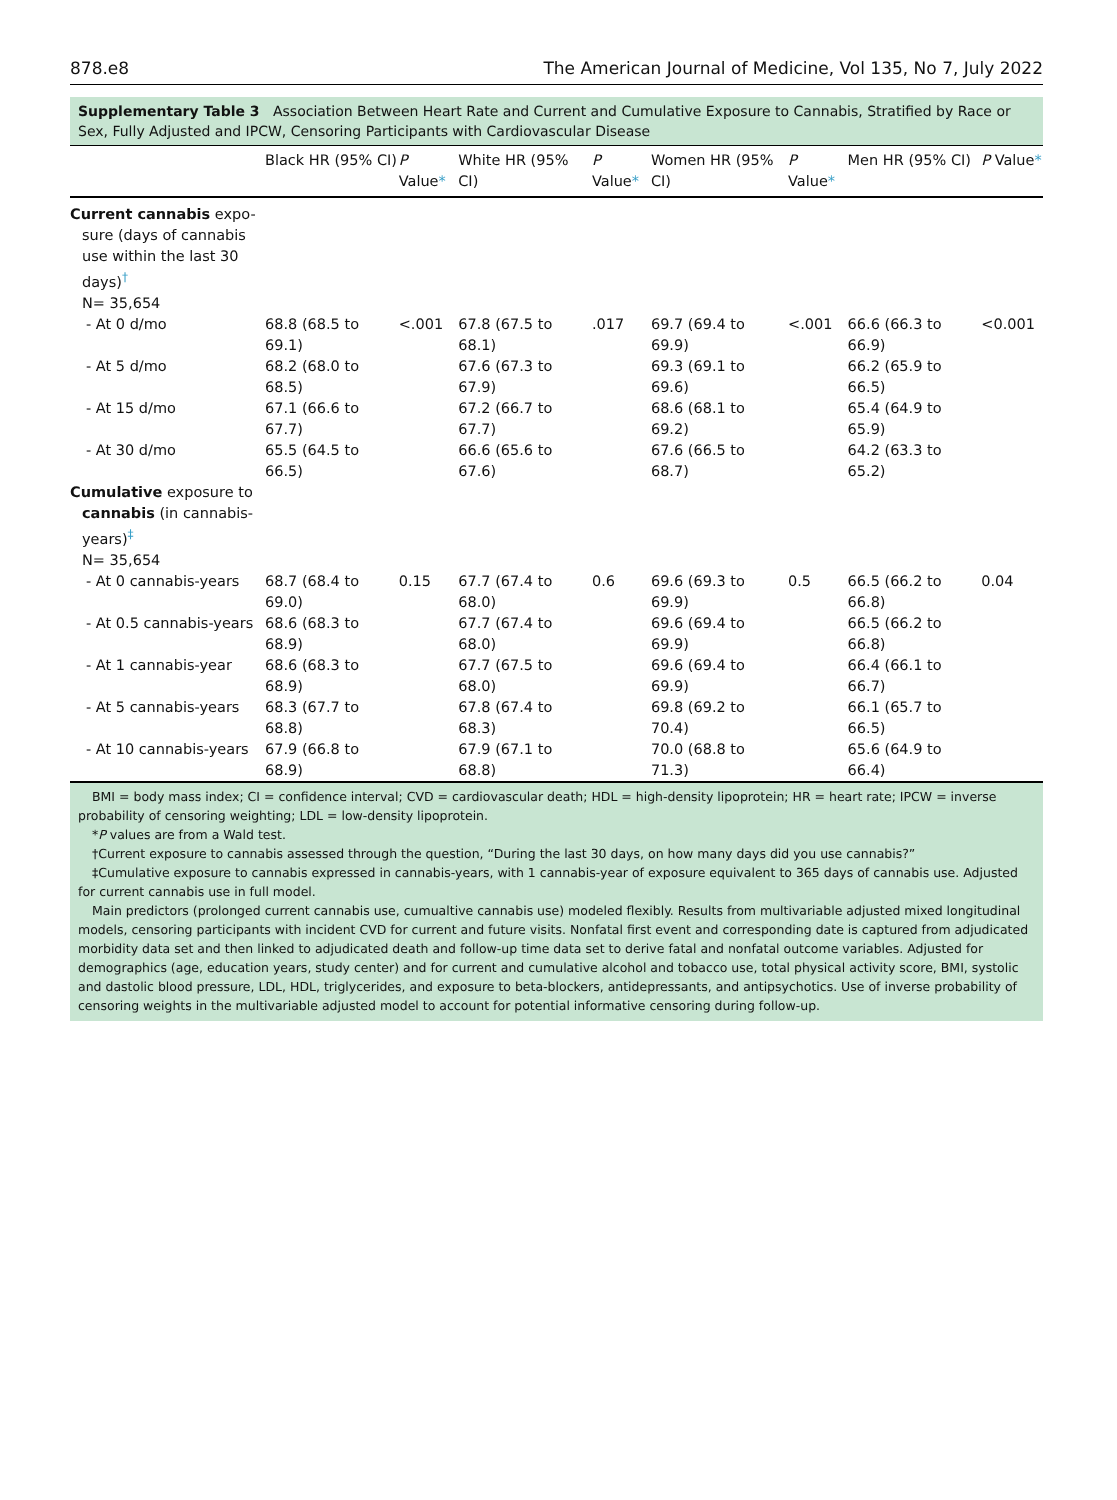878.e8 The American Journal of Medicine, Vol 135, No 7, July 2022
Supplementary Table 3 Association Between Heart Rate and Current and Cumulative Exposure to Cannabis, Stratified by Race or Sex, Fully Adjusted and IPCW, Censoring Participants with Cardiovascular Disease
| | Black HR (95% CI) | P Value * | White HR (95% CI) | P Value * | Women HR (95% CI) | P Value * | Men HR (95% CI) | P Value * |
| --- | --- | --- | --- | --- | --- | --- | --- | --- |
| Current cannabis expo- sure (days of cannabis use within the last 30 days)<sup>†</sup> N= 35,654 | | | | | | | | |
| - At 0 d/mo | 68.8 (68.5 to 69.1) | <.001 | 67.8 (67.5 to 68.1) | .017 | 69.7 (69.4 to 69.9) | <.001 | 66.6 (66.3 to 66.9) | <0.001 |
| - At 5 d/mo | 68.2 (68.0 to 68.5) | | 67.6 (67.3 to 67.9) | | 69.3 (69.1 to 69.6) | | 66.2 (65.9 to 66.5) | |
| - At 15 d/mo | 67.1 (66.6 to 67.7) | | 67.2 (66.7 to 67.7) | | 68.6 (68.1 to 69.2) | | 65.4 (64.9 to 65.9) | |
| - At 30 d/mo | 65.5 (64.5 to 66.5) | | 66.6 (65.6 to 67.6) | | 67.6 (66.5 to 68.7) | | 64.2 (63.3 to 65.2) | |
| Cumulative exposure to cannabis (in cannabis-years)<sup>‡</sup> N= 35,654 | | | | | | | | |
| - At 0 cannabis-years | 68.7 (68.4 to 69.0) | 0.15 | 67.7 (67.4 to 68.0) | 0.6 | 69.6 (69.3 to 69.9) | 0.5 | 66.5 (66.2 to 66.8) | 0.04 |
| - At 0.5 cannabis-years | 68.6 (68.3 to 68.9) | | 67.7 (67.4 to 68.0) | | 69.6 (69.4 to 69.9) | | 66.5 (66.2 to 66.8) | |
| - At 1 cannabis-year | 68.6 (68.3 to 68.9) | | 67.7 (67.5 to 68.0) | | 69.6 (69.4 to 69.9) | | 66.4 (66.1 to 66.7) | |
| - At 5 cannabis-years | 68.3 (67.7 to 68.8) | | 67.8 (67.4 to 68.3) | | 69.8 (69.2 to 70.4) | | 66.1 (65.7 to 66.5) | |
| - At 10 cannabis-years | 67.9 (66.8 to 68.9) | | 67.9 (67.1 to 68.8) | | 70.0 (68.8 to 71.3) | | 65.6 (64.9 to 66.4) | |
BMI = body mass index; CI = confidence interval; CVD = cardiovascular death; HDL = high-density lipoprotein; HR = heart rate; IPCW = inverse probability of censoring weighting; LDL = low-density lipoprotein.
*P values are from a Wald test.
†Current exposure to cannabis assessed through the question, “During the last 30 days, on how many days did you use cannabis?”
‡Cumulative exposure to cannabis expressed in cannabis-years, with 1 cannabis-year of exposure equivalent to 365 days of cannabis use. Adjusted for current cannabis use in full model.
Main predictors (prolonged current cannabis use, cumualtive cannabis use) modeled flexibly. Results from multivariable adjusted mixed longitudinal models, censoring participants with incident CVD for current and future visits. Nonfatal first event and corresponding date is captured from adjudicated morbidity data set and then linked to adjudicated death and follow-up time data set to derive fatal and nonfatal outcome variables. Adjusted for demographics (age, education years, study center) and for current and cumulative alcohol and tobacco use, total physical activity score, BMI, systolic and dastolic blood pressure, LDL, HDL, triglycerides, and exposure to beta-blockers, antidepressants, and antipsychotics. Use of inverse probability of censoring weights in the multivariable adjusted model to account for potential informative censoring during follow-up.